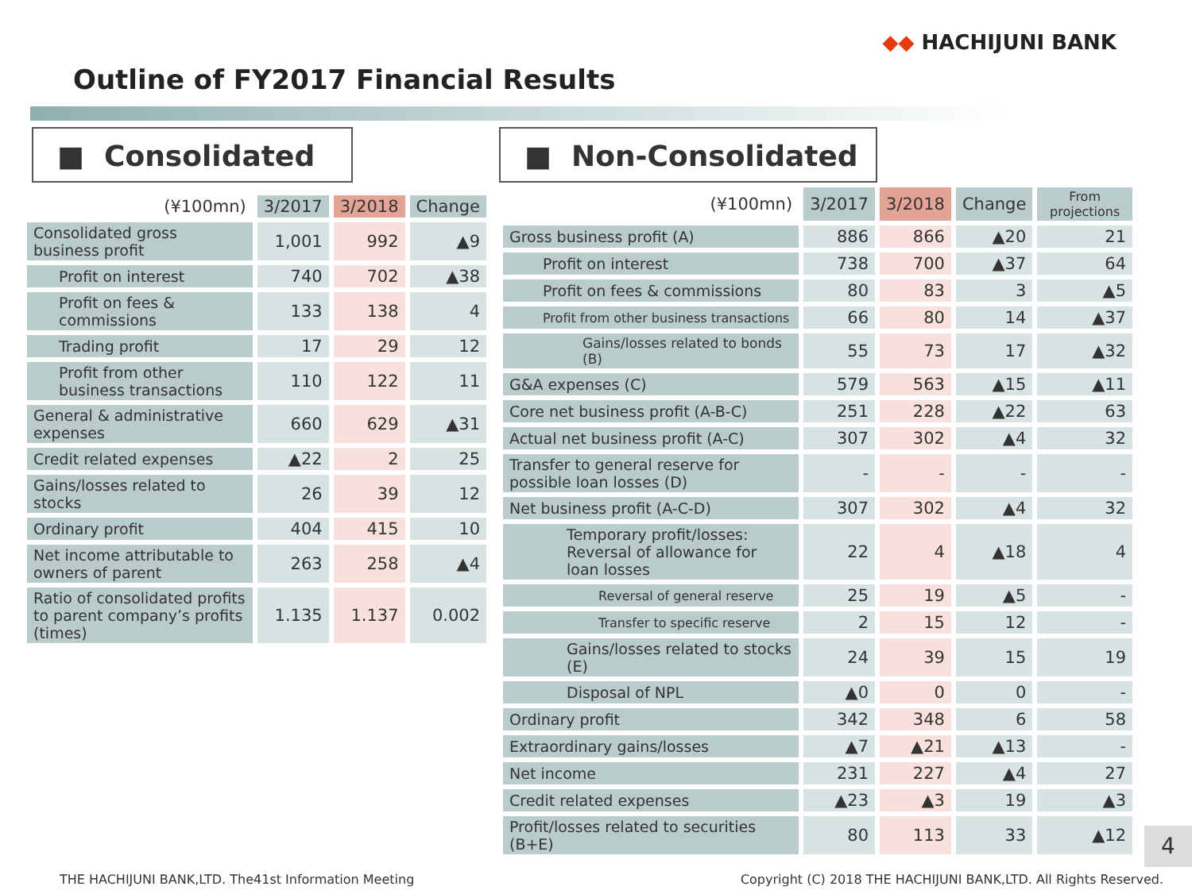◆◆ HACHIJUNI BANK
Outline of FY2017 Financial Results
■ Consolidated ■ Non-Consolidated
| (¥100mn) | 3/2017 | 3/2018 | Change |
| --- | --- | --- | --- |
| Consolidated gross business profit | 1,001 | 992 | ▲9 |
| Profit on interest | 740 | 702 | ▲38 |
| Profit on fees & commissions | 133 | 138 | 4 |
| Trading profit | 17 | 29 | 12 |
| Profit from other business transactions | 110 | 122 | 11 |
| General & administrative expenses | 660 | 629 | ▲31 |
| Credit related expenses | ▲22 | 2 | 25 |
| Gains/losses related to stocks | 26 | 39 | 12 |
| Ordinary profit | 404 | 415 | 10 |
| Net income attributable to owners of parent | 263 | 258 | ▲4 |
| Ratio of consolidated profits to parent company’s profits (times) | 1.135 | 1.137 | 0.002 |
| (¥100mn) | 3/2017 | 3/2018 | Change | From projections |
| --- | --- | --- | --- | --- |
| Gross business profit (A) | 886 | 866 | ▲20 | 21 |
| Profit on interest | 738 | 700 | ▲37 | 64 |
| Profit on fees & commissions | 80 | 83 | 3 | ▲5 |
| Profit from other business transactions | 66 | 80 | 14 | ▲37 |
| Gains/losses related to bonds (B) | 55 | 73 | 17 | ▲32 |
| G&A expenses (C) | 579 | 563 | ▲15 | ▲11 |
| Core net business profit (A-B-C) | 251 | 228 | ▲22 | 63 |
| Actual net business profit (A-C) | 307 | 302 | ▲4 | 32 |
| Transfer to general reserve for possible loan losses (D) | - | - | - | - |
| Net business profit (A-C-D) | 307 | 302 | ▲4 | 32 |
| Temporary profit/losses: Reversal of allowance for loan losses | 22 | 4 | ▲18 | 4 |
| Reversal of general reserve | 25 | 19 | ▲5 | - |
| Transfer to specific reserve | 2 | 15 | 12 | - |
| Gains/losses related to stocks (E) | 24 | 39 | 15 | 19 |
| Disposal of NPL | ▲0 | 0 | 0 | - |
| Ordinary profit | 342 | 348 | 6 | 58 |
| Extraordinary gains/losses | ▲7 | ▲21 | ▲13 | - |
| Net income | 231 | 227 | ▲4 | 27 |
| Credit related expenses | ▲23 | ▲3 | 19 | ▲3 |
| Profit/losses related to securities (B+E) | 80 | 113 | 33 | ▲12 |
4
THE HACHIJUNI BANK,LTD. The41st Information Meeting
Copyright (C) 2018 THE HACHIJUNI BANK,LTD. All Rights Reserved.